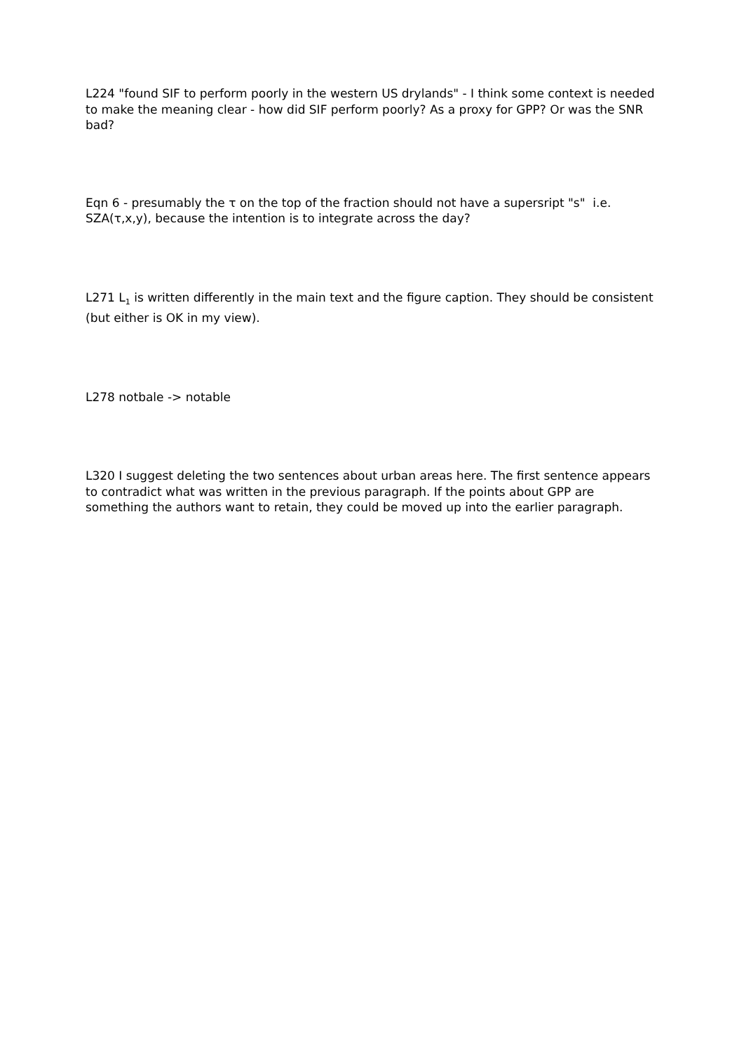L224 "found SIF to perform poorly in the western US drylands" - I think some context is needed to make the meaning clear - how did SIF perform poorly? As a proxy for GPP? Or was the SNR bad?
Eqn 6 - presumably the τ on the top of the fraction should not have a supersript "s" i.e. SZA(τ,x,y), because the intention is to integrate across the day?
L271 L<sub>1</sub> is written differently in the main text and the figure caption. They should be consistent (but either is OK in my view).
L278 notbale -> notable
L320 I suggest deleting the two sentences about urban areas here. The first sentence appears to contradict what was written in the previous paragraph. If the points about GPP are something the authors want to retain, they could be moved up into the earlier paragraph.